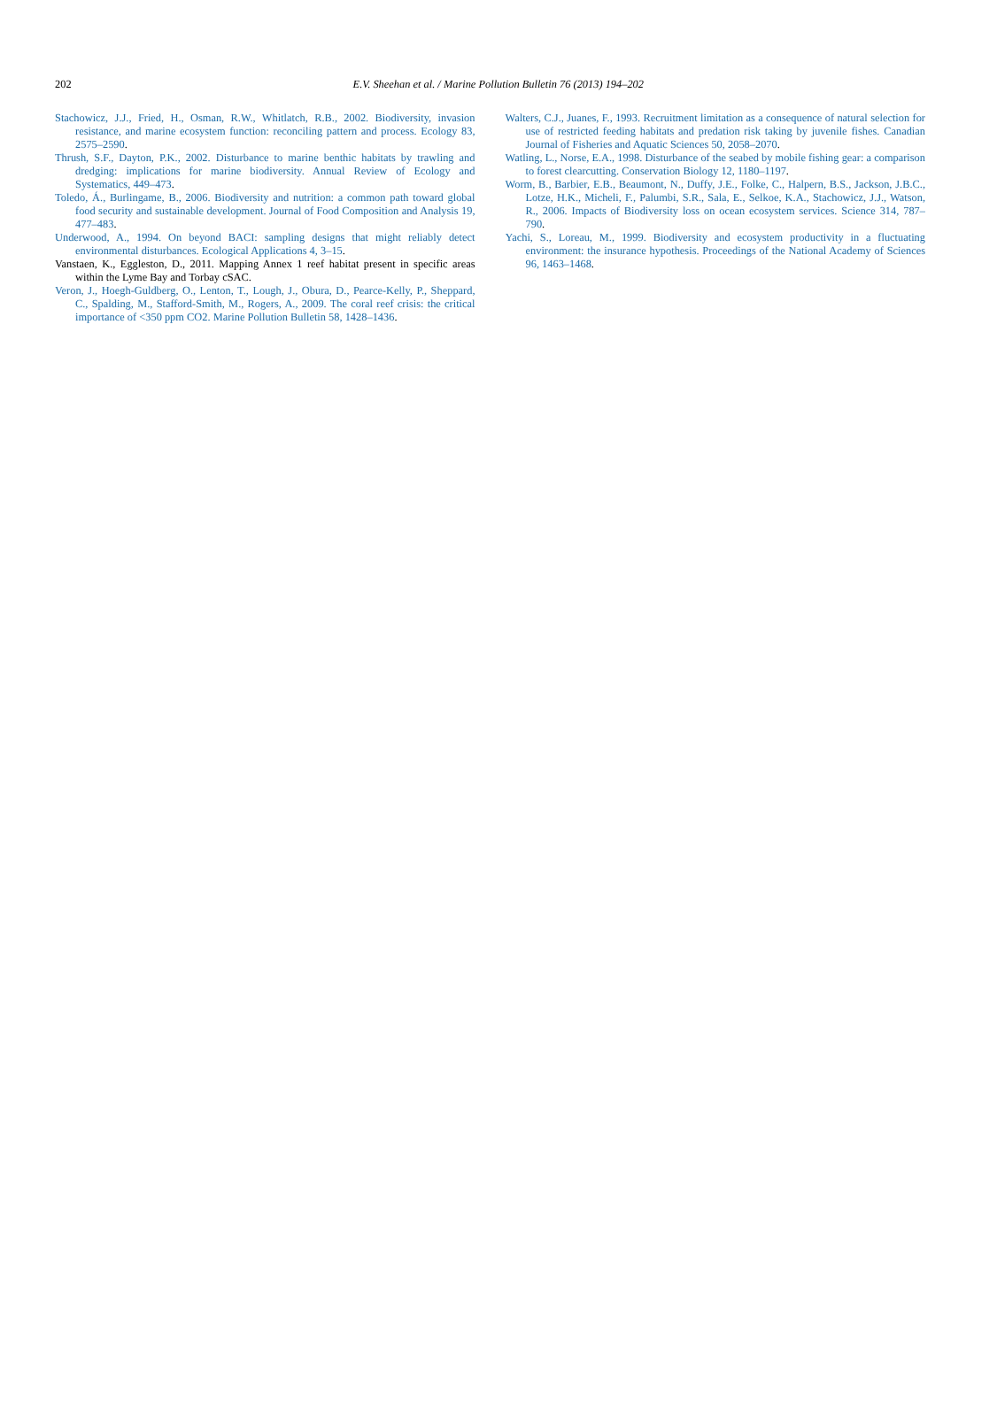202
E.V. Sheehan et al. / Marine Pollution Bulletin 76 (2013) 194–202
Stachowicz, J.J., Fried, H., Osman, R.W., Whitlatch, R.B., 2002. Biodiversity, invasion resistance, and marine ecosystem function: reconciling pattern and process. Ecology 83, 2575–2590.
Thrush, S.F., Dayton, P.K., 2002. Disturbance to marine benthic habitats by trawling and dredging: implications for marine biodiversity. Annual Review of Ecology and Systematics, 449–473.
Toledo, Á., Burlingame, B., 2006. Biodiversity and nutrition: a common path toward global food security and sustainable development. Journal of Food Composition and Analysis 19, 477–483.
Underwood, A., 1994. On beyond BACI: sampling designs that might reliably detect environmental disturbances. Ecological Applications 4, 3–15.
Vanstaen, K., Eggleston, D., 2011. Mapping Annex 1 reef habitat present in specific areas within the Lyme Bay and Torbay cSAC.
Veron, J., Hoegh-Guldberg, O., Lenton, T., Lough, J., Obura, D., Pearce-Kelly, P., Sheppard, C., Spalding, M., Stafford-Smith, M., Rogers, A., 2009. The coral reef crisis: the critical importance of <350 ppm CO2. Marine Pollution Bulletin 58, 1428–1436.
Walters, C.J., Juanes, F., 1993. Recruitment limitation as a consequence of natural selection for use of restricted feeding habitats and predation risk taking by juvenile fishes. Canadian Journal of Fisheries and Aquatic Sciences 50, 2058–2070.
Watling, L., Norse, E.A., 1998. Disturbance of the seabed by mobile fishing gear: a comparison to forest clearcutting. Conservation Biology 12, 1180–1197.
Worm, B., Barbier, E.B., Beaumont, N., Duffy, J.E., Folke, C., Halpern, B.S., Jackson, J.B.C., Lotze, H.K., Micheli, F., Palumbi, S.R., Sala, E., Selkoe, K.A., Stachowicz, J.J., Watson, R., 2006. Impacts of Biodiversity loss on ocean ecosystem services. Science 314, 787–790.
Yachi, S., Loreau, M., 1999. Biodiversity and ecosystem productivity in a fluctuating environment: the insurance hypothesis. Proceedings of the National Academy of Sciences 96, 1463–1468.